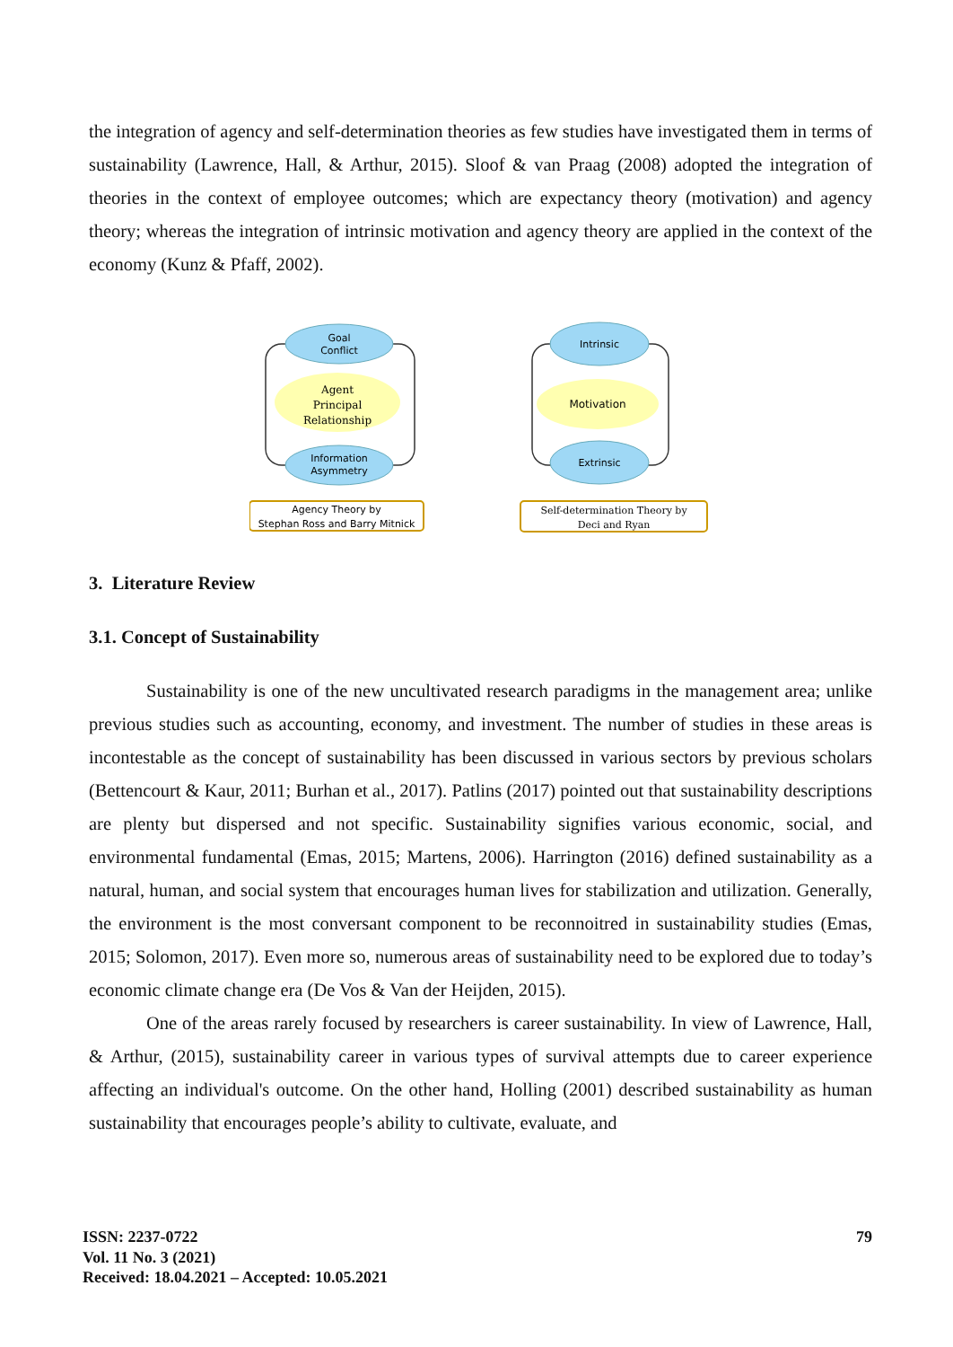the integration of agency and self-determination theories as few studies have investigated them in terms of sustainability (Lawrence, Hall, & Arthur, 2015). Sloof & van Praag (2008) adopted the integration of theories in the context of employee outcomes; which are expectancy theory (motivation) and agency theory; whereas the integration of intrinsic motivation and agency theory are applied in the context of the economy (Kunz & Pfaff, 2002).
Goal
Conflict
Agent
Principal
Relationship
Information
Asymmetry
Agency Theory by
Stephan Ross and Barry Mitnick
Intrinsic
Motivation
Extrinsic
Self-determination Theory by
Deci and Ryan
3. Literature Review
3.1. Concept of Sustainability
Sustainability is one of the new uncultivated research paradigms in the management area; unlike previous studies such as accounting, economy, and investment. The number of studies in these areas is incontestable as the concept of sustainability has been discussed in various sectors by previous scholars (Bettencourt & Kaur, 2011; Burhan et al., 2017). Patlins (2017) pointed out that sustainability descriptions are plenty but dispersed and not specific. Sustainability signifies various economic, social, and environmental fundamental (Emas, 2015; Martens, 2006). Harrington (2016) defined sustainability as a natural, human, and social system that encourages human lives for stabilization and utilization. Generally, the environment is the most conversant component to be reconnoitred in sustainability studies (Emas, 2015; Solomon, 2017). Even more so, numerous areas of sustainability need to be explored due to today’s economic climate change era (De Vos & Van der Heijden, 2015).
One of the areas rarely focused by researchers is career sustainability. In view of Lawrence, Hall, & Arthur, (2015), sustainability career in various types of survival attempts due to career experience affecting an individual's outcome. On the other hand, Holling (2001) described sustainability as human sustainability that encourages people’s ability to cultivate, evaluate, and
ISSN: 2237-0722
Vol. 11 No. 3 (2021)
Received: 18.04.2021 – Accepted: 10.05.2021
79